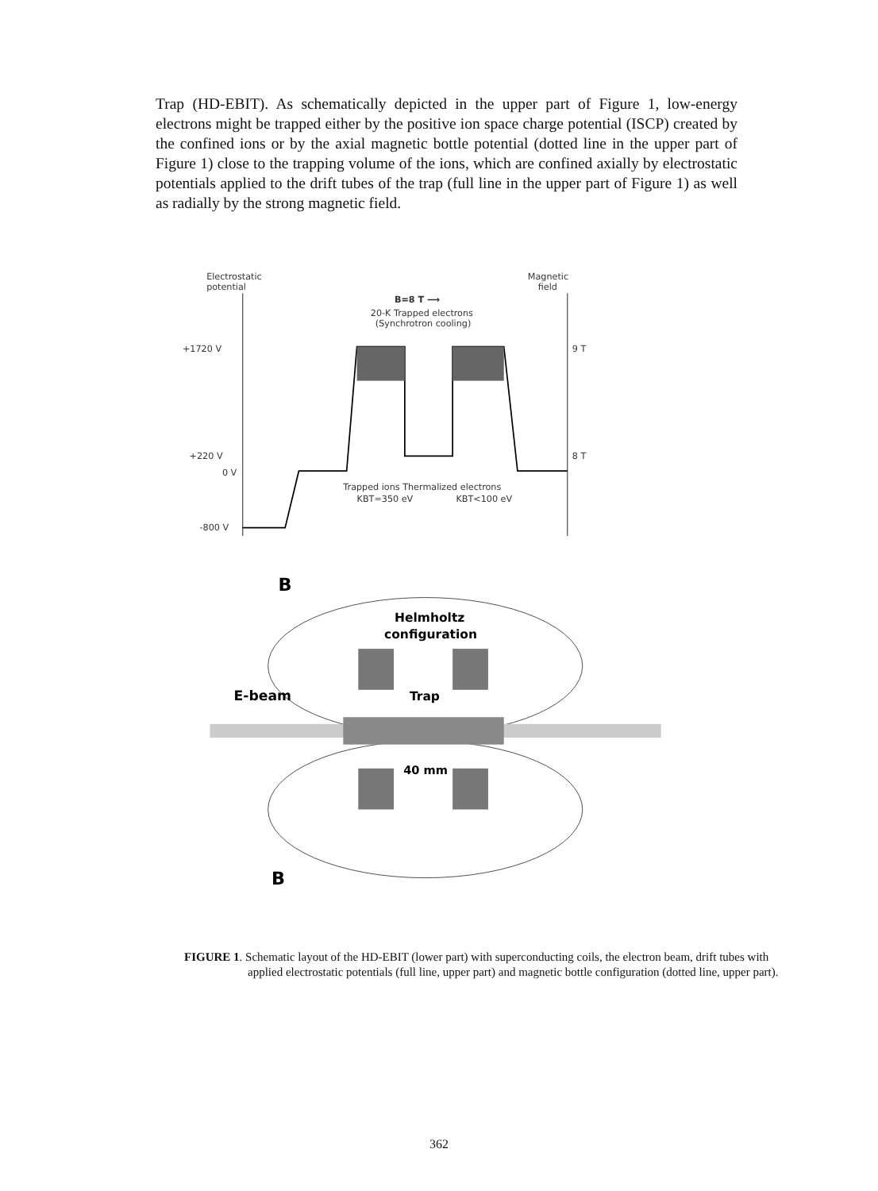Trap (HD-EBIT). As schematically depicted in the upper part of Figure 1, low-energy electrons might be trapped either by the positive ion space charge potential (ISCP) created by the confined ions or by the axial magnetic bottle potential (dotted line in the upper part of Figure 1) close to the trapping volume of the ions, which are confined axially by electrostatic potentials applied to the drift tubes of the trap (full line in the upper part of Figure 1) as well as radially by the strong magnetic field.
Electrostatic
potential
Magnetic
field
B=8 T ⟶
20-K Trapped electrons
(Synchrotron cooling)
+1720 V
9 T
+220 V
8 T
0 V
-800 V
Trapped ions Thermalized electrons
KBT=350 eV
KBT<100 eV
B
Helmholtz
configuration
E-beam
Trap
40 mm
B
FIGURE 1. Schematic layout of the HD-EBIT (lower part) with superconducting coils, the electron beam, drift tubes with applied electrostatic potentials (full line, upper part) and magnetic bottle configuration (dotted line, upper part).
362